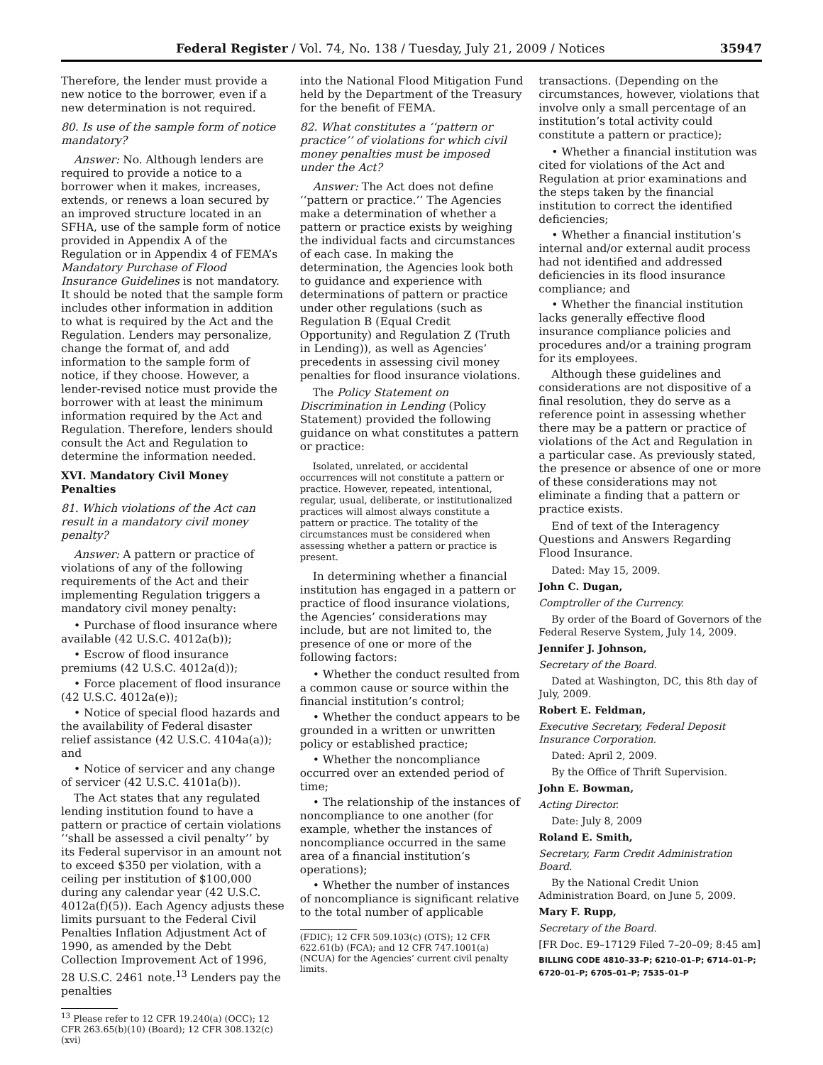Federal Register / Vol. 74, No. 138 / Tuesday, July 21, 2009 / Notices 35947
Therefore, the lender must provide a new notice to the borrower, even if a new determination is not required.
80. Is use of the sample form of notice mandatory?
Answer: No. Although lenders are required to provide a notice to a borrower when it makes, increases, extends, or renews a loan secured by an improved structure located in an SFHA, use of the sample form of notice provided in Appendix A of the Regulation or in Appendix 4 of FEMA’s Mandatory Purchase of Flood Insurance Guidelines is not mandatory. It should be noted that the sample form includes other information in addition to what is required by the Act and the Regulation. Lenders may personalize, change the format of, and add information to the sample form of notice, if they choose. However, a lender-revised notice must provide the borrower with at least the minimum information required by the Act and Regulation. Therefore, lenders should consult the Act and Regulation to determine the information needed.
XVI. Mandatory Civil Money Penalties
81. Which violations of the Act can result in a mandatory civil money penalty?
Answer: A pattern or practice of violations of any of the following requirements of the Act and their implementing Regulation triggers a mandatory civil money penalty:
• Purchase of flood insurance where available (42 U.S.C. 4012a(b));
• Escrow of flood insurance premiums (42 U.S.C. 4012a(d));
• Force placement of flood insurance (42 U.S.C. 4012a(e));
• Notice of special flood hazards and the availability of Federal disaster relief assistance (42 U.S.C. 4104a(a)); and
• Notice of servicer and any change of servicer (42 U.S.C. 4101a(b)).
The Act states that any regulated lending institution found to have a pattern or practice of certain violations ‘‘shall be assessed a civil penalty’’ by its Federal supervisor in an amount not to exceed $350 per violation, with a ceiling per institution of $100,000 during any calendar year (42 U.S.C. 4012a(f)(5)). Each Agency adjusts these limits pursuant to the Federal Civil Penalties Inflation Adjustment Act of 1990, as amended by the Debt Collection Improvement Act of 1996, 28 U.S.C. 2461 note.<sup>13</sup> Lenders pay the penalties
<sup>13</sup> Please refer to 12 CFR 19.240(a) (OCC); 12 CFR 263.65(b)(10) (Board); 12 CFR 308.132(c)(xvi)
into the National Flood Mitigation Fund held by the Department of the Treasury for the benefit of FEMA.
82. What constitutes a ‘‘pattern or practice’’ of violations for which civil money penalties must be imposed under the Act?
Answer: The Act does not define ‘‘pattern or practice.’’ The Agencies make a determination of whether a pattern or practice exists by weighing the individual facts and circumstances of each case. In making the determination, the Agencies look both to guidance and experience with determinations of pattern or practice under other regulations (such as Regulation B (Equal Credit Opportunity) and Regulation Z (Truth in Lending)), as well as Agencies’ precedents in assessing civil money penalties for flood insurance violations.
The Policy Statement on Discrimination in Lending (Policy Statement) provided the following guidance on what constitutes a pattern or practice:
Isolated, unrelated, or accidental occurrences will not constitute a pattern or practice. However, repeated, intentional, regular, usual, deliberate, or institutionalized practices will almost always constitute a pattern or practice. The totality of the circumstances must be considered when assessing whether a pattern or practice is present.
In determining whether a financial institution has engaged in a pattern or practice of flood insurance violations, the Agencies’ considerations may include, but are not limited to, the presence of one or more of the following factors:
• Whether the conduct resulted from a common cause or source within the financial institution’s control;
• Whether the conduct appears to be grounded in a written or unwritten policy or established practice;
• Whether the noncompliance occurred over an extended period of time;
• The relationship of the instances of noncompliance to one another (for example, whether the instances of noncompliance occurred in the same area of a financial institution’s operations);
• Whether the number of instances of noncompliance is significant relative to the total number of applicable
(FDIC); 12 CFR 509.103(c) (OTS); 12 CFR 622.61(b) (FCA); and 12 CFR 747.1001(a) (NCUA) for the Agencies’ current civil penalty limits.
transactions. (Depending on the circumstances, however, violations that involve only a small percentage of an institution’s total activity could constitute a pattern or practice);
• Whether a financial institution was cited for violations of the Act and Regulation at prior examinations and the steps taken by the financial institution to correct the identified deficiencies;
• Whether a financial institution’s internal and/or external audit process had not identified and addressed deficiencies in its flood insurance compliance; and
• Whether the financial institution lacks generally effective flood insurance compliance policies and procedures and/or a training program for its employees.
Although these guidelines and considerations are not dispositive of a final resolution, they do serve as a reference point in assessing whether there may be a pattern or practice of violations of the Act and Regulation in a particular case. As previously stated, the presence or absence of one or more of these considerations may not eliminate a finding that a pattern or practice exists.
End of text of the Interagency Questions and Answers Regarding Flood Insurance.
Dated: May 15, 2009.
John C. Dugan,
Comptroller of the Currency.
By order of the Board of Governors of the Federal Reserve System, July 14, 2009.
Jennifer J. Johnson,
Secretary of the Board.
Dated at Washington, DC, this 8th day of July, 2009.
Robert E. Feldman,
Executive Secretary, Federal Deposit Insurance Corporation.
Dated: April 2, 2009.
By the Office of Thrift Supervision.
John E. Bowman,
Acting Director.
Date: July 8, 2009
Roland E. Smith,
Secretary, Farm Credit Administration Board.
By the National Credit Union Administration Board, on June 5, 2009.
Mary F. Rupp,
Secretary of the Board.
[FR Doc. E9–17129 Filed 7–20–09; 8:45 am]
BILLING CODE 4810–33–P; 6210–01–P; 6714–01–P; 6720–01–P; 6705–01–P; 7535–01–P